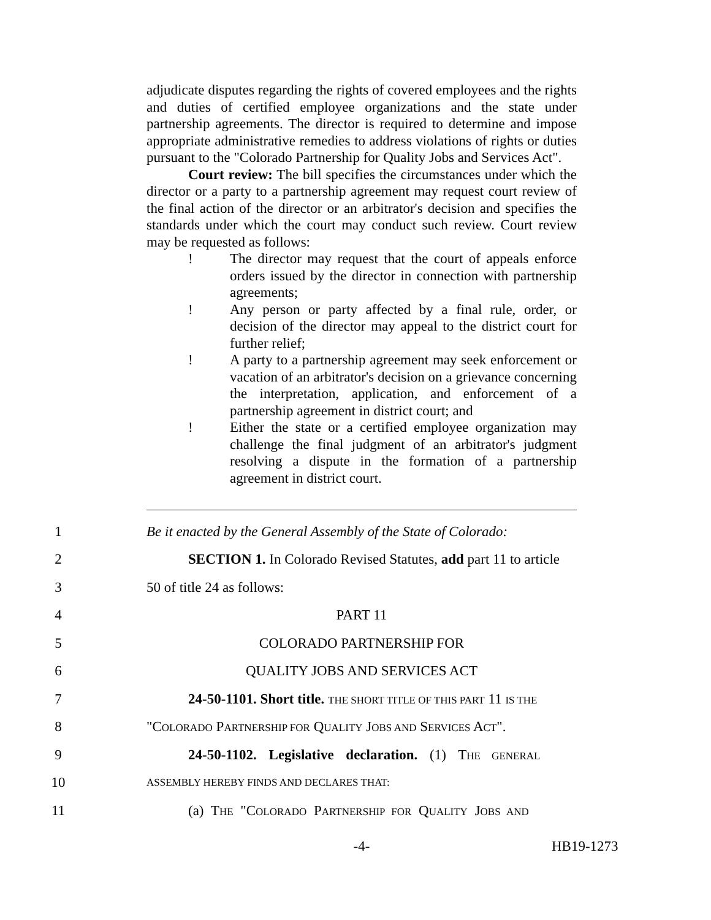adjudicate disputes regarding the rights of covered employees and the rights and duties of certified employee organizations and the state under partnership agreements. The director is required to determine and impose appropriate administrative remedies to address violations of rights or duties pursuant to the "Colorado Partnership for Quality Jobs and Services Act".
Court review: The bill specifies the circumstances under which the director or a party to a partnership agreement may request court review of the final action of the director or an arbitrator's decision and specifies the standards under which the court may conduct such review. Court review may be requested as follows:
! The director may request that the court of appeals enforce orders issued by the director in connection with partnership agreements;
! Any person or party affected by a final rule, order, or decision of the director may appeal to the district court for further relief;
! A party to a partnership agreement may seek enforcement or vacation of an arbitrator's decision on a grievance concerning the interpretation, application, and enforcement of a partnership agreement in district court; and
! Either the state or a certified employee organization may challenge the final judgment of an arbitrator's judgment resolving a dispute in the formation of a partnership agreement in district court.
1 Be it enacted by the General Assembly of the State of Colorado:
2 SECTION 1. In Colorado Revised Statutes, add part 11 to article
3 50 of title 24 as follows:
4 PART 11
5 COLORADO PARTNERSHIP FOR
6 QUALITY JOBS AND SERVICES ACT
7 24-50-1101. Short title. THE SHORT TITLE OF THIS PART 11 IS THE
8 "COLORADO PARTNERSHIP FOR QUALITY JOBS AND SERVICES ACT".
9 24-50-1102. Legislative declaration. (1) THE GENERAL
10 ASSEMBLY HEREBY FINDS AND DECLARES THAT:
11 (a) THE "COLORADO PARTNERSHIP FOR QUALITY JOBS AND
-4- HB19-1273